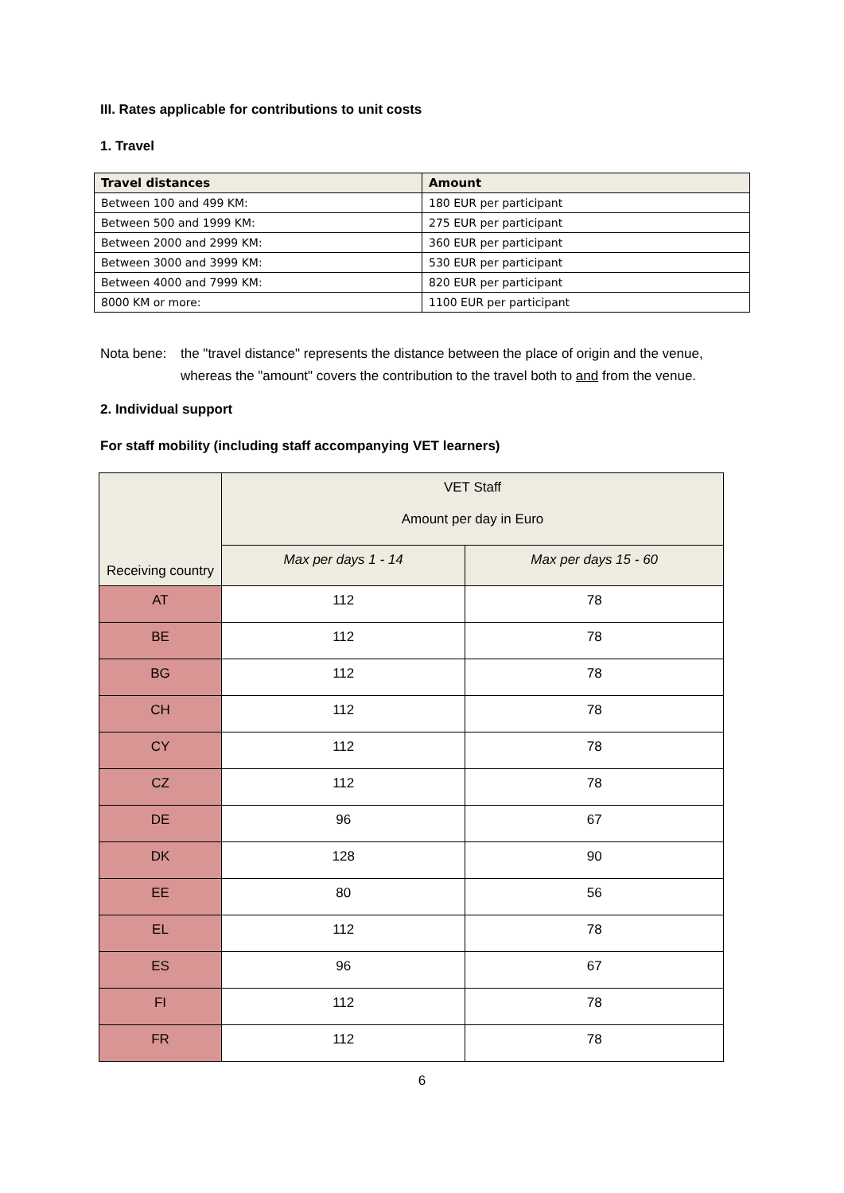III. Rates applicable for contributions to unit costs
1. Travel
| Travel distances | Amount |
| --- | --- |
| Between 100 and 499 KM: | 180 EUR per participant |
| Between 500 and 1999 KM: | 275 EUR per participant |
| Between 2000 and 2999 KM: | 360 EUR per participant |
| Between 3000 and 3999 KM: | 530 EUR per participant |
| Between 4000 and 7999 KM: | 820 EUR per participant |
| 8000 KM or more: | 1100 EUR per participant |
Nota bene: the "travel distance" represents the distance between the place of origin and the venue, whereas the "amount" covers the contribution to the travel both to and from the venue.
2. Individual support
For staff mobility (including staff accompanying VET learners)
| Receiving country | VET Staff Amount per day in Euro | |
| | Max per days 1 - 14 | Max per days 15 - 60 |
| AT | 112 | 78 |
| BE | 112 | 78 |
| BG | 112 | 78 |
| CH | 112 | 78 |
| CY | 112 | 78 |
| CZ | 112 | 78 |
| DE | 96 | 67 |
| DK | 128 | 90 |
| EE | 80 | 56 |
| EL | 112 | 78 |
| ES | 96 | 67 |
| FI | 112 | 78 |
| FR | 112 | 78 |
6